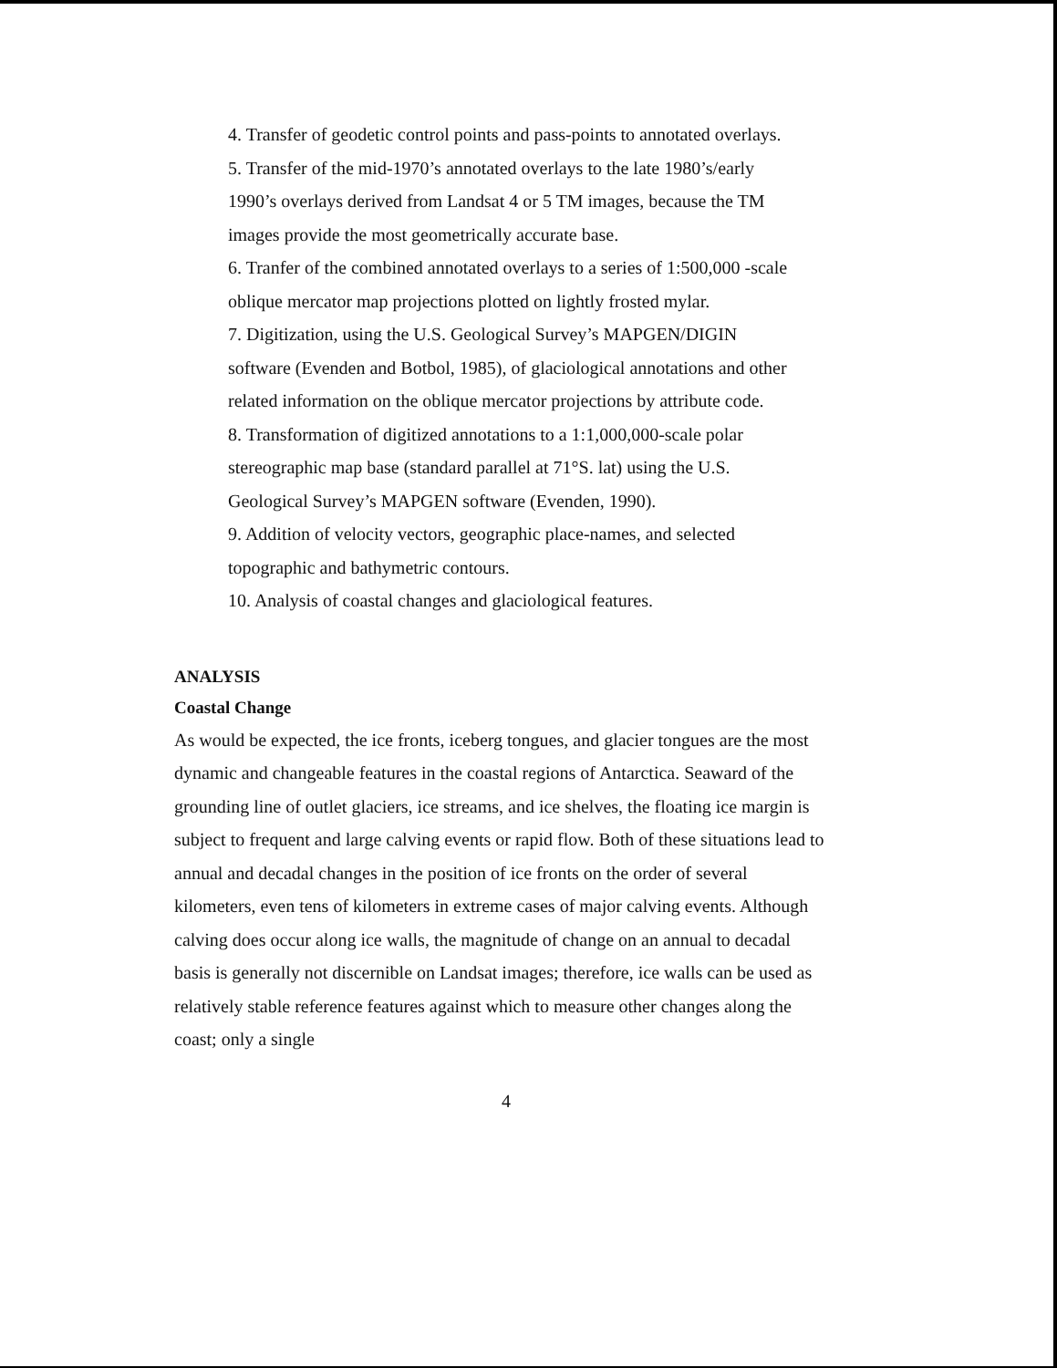4. Transfer of geodetic control points and pass-points to annotated overlays.
5. Transfer of the mid-1970’s annotated overlays to the late 1980’s/early 1990’s overlays derived from Landsat 4 or 5 TM images, because the TM images provide the most geometrically accurate base.
6. Tranfer of the combined annotated overlays to a series of 1:500,000 -scale oblique mercator map projections plotted on lightly frosted mylar.
7. Digitization, using the U.S. Geological Survey’s MAPGEN/DIGIN software (Evenden and Botbol, 1985), of glaciological annotations and other related information on the oblique mercator projections by attribute code.
8. Transformation of digitized annotations to a 1:1,000,000-scale polar stereographic map base (standard parallel at 71°S. lat) using the U.S. Geological Survey’s MAPGEN software (Evenden, 1990).
9. Addition of velocity vectors, geographic place-names, and selected topographic and bathymetric contours.
10. Analysis of coastal changes and glaciological features.
ANALYSIS
Coastal Change
As would be expected, the ice fronts, iceberg tongues, and glacier tongues are the most dynamic and changeable features in the coastal regions of Antarctica. Seaward of the grounding line of outlet glaciers, ice streams, and ice shelves, the floating ice margin is subject to frequent and large calving events or rapid flow. Both of these situations lead to annual and decadal changes in the position of ice fronts on the order of several kilometers, even tens of kilometers in extreme cases of major calving events. Although calving does occur along ice walls, the magnitude of change on an annual to decadal basis is generally not discernible on Landsat images; therefore, ice walls can be used as relatively stable reference features against which to measure other changes along the coast; only a single
4